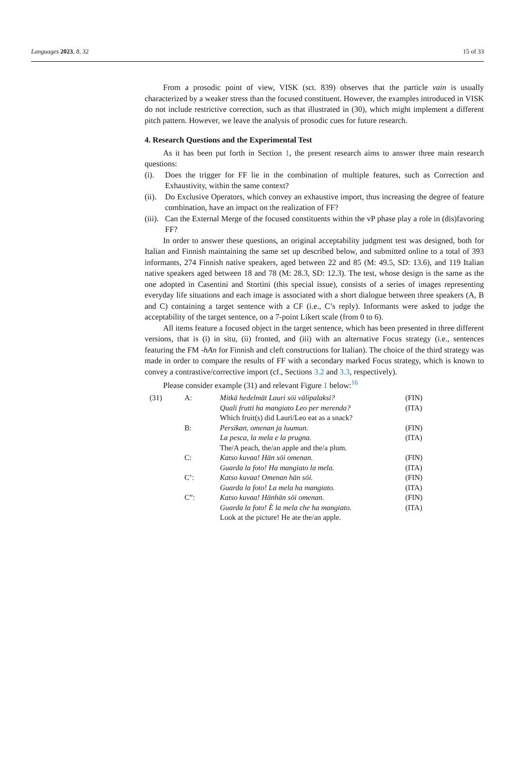Languages 2023, 8, 32 15 of 33
From a prosodic point of view, VISK (sct. 839) observes that the particle vain is usually characterized by a weaker stress than the focused constituent. However, the examples introduced in VISK do not include restrictive correction, such as that illustrated in (30), which might implement a different pitch pattern. However, we leave the analysis of prosodic cues for future research.
4. Research Questions and the Experimental Test
As it has been put forth in Section 1, the present research aims to answer three main research questions:
(i). Does the trigger for FF lie in the combination of multiple features, such as Correction and Exhaustivity, within the same context?
(ii). Do Exclusive Operators, which convey an exhaustive import, thus increasing the degree of feature combination, have an impact on the realization of FF?
(iii). Can the External Merge of the focused constituents within the vP phase play a role in (dis)favoring FF?
In order to answer these questions, an original acceptability judgment test was designed, both for Italian and Finnish maintaining the same set up described below, and submitted online to a total of 393 informants, 274 Finnish native speakers, aged between 22 and 85 (M: 49.5, SD: 13.6), and 119 Italian native speakers aged between 18 and 78 (M: 28.3, SD: 12.3). The test, whose design is the same as the one adopted in Casentini and Stortini (this special issue), consists of a series of images representing everyday life situations and each image is associated with a short dialogue between three speakers (A, B and C) containing a target sentence with a CF (i.e., C’s reply). Informants were asked to judge the acceptability of the target sentence, on a 7-point Likert scale (from 0 to 6).
All items feature a focused object in the target sentence, which has been presented in three different versions, that is (i) in situ, (ii) fronted, and (iii) with an alternative Focus strategy (i.e., sentences featuring the FM -hAn for Finnish and cleft constructions for Italian). The choice of the third strategy was made in order to compare the results of FF with a secondary marked Focus strategy, which is known to convey a contrastive/corrective import (cf., Sections 3.2 and 3.3, respectively).
Please consider example (31) and relevant Figure 1 below:<sup>16</sup>
| (31) | A: | Mitkä hedelmät Lauri söi välipalaksi? | (FIN) |
| | | Quali frutti ha mangiato Leo per merenda? | (ITA) |
| | | Which fruit(s) did Lauri/Leo eat as a snack? | |
| | B: | Persikan, omenan ja luumun. | (FIN) |
| | | La pesca, la mela e la prugna. | (ITA) |
| | | The/A peach, the/an apple and the/a plum. | |
| | C: | Katso kuvaa! Hän söi omenan. | (FIN) |
| | | Guarda la foto! Ha mangiato la mela. | (ITA) |
| | C’: | Katso kuvaa! Omenan hän söi. | (FIN) |
| | | Guarda la foto! La mela ha mangiato. | (ITA) |
| | C”: | Katso kuvaa! Hänhän söi omenan. | (FIN) |
| | | Guarda la foto! È la mela che ha mangiato. | (ITA) |
| | | Look at the picture! He ate the/an apple. | |